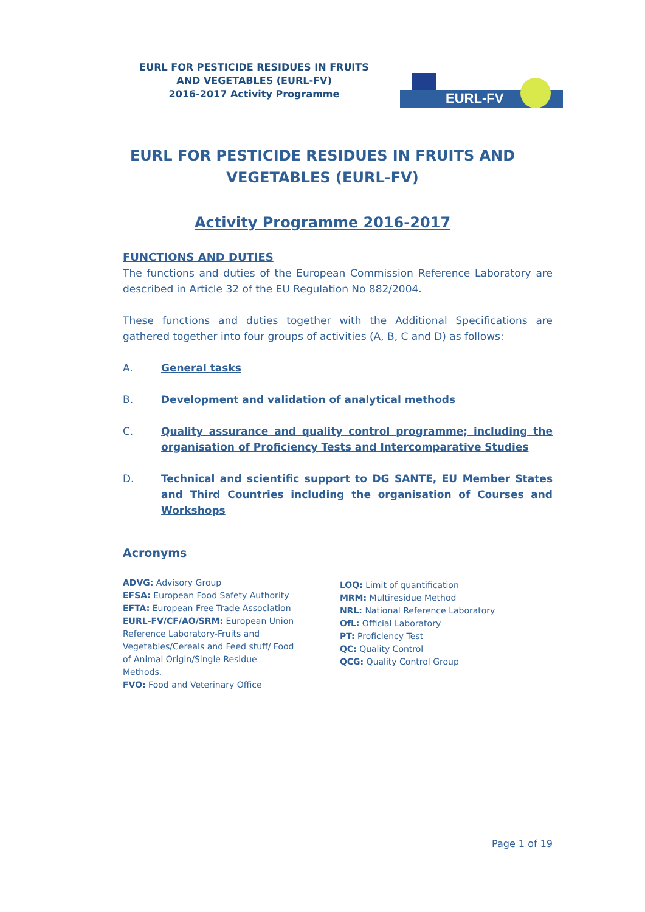EURL FOR PESTICIDE RESIDUES IN FRUITS AND VEGETABLES (EURL-FV)
2016-2017 Activity Programme
EURL-FV
EURL FOR PESTICIDE RESIDUES IN FRUITS AND VEGETABLES (EURL-FV)
Activity Programme 2016-2017
FUNCTIONS AND DUTIES
The functions and duties of the European Commission Reference Laboratory are described in Article 32 of the EU Regulation No 882/2004.
These functions and duties together with the Additional Specifications are gathered together into four groups of activities (A, B, C and D) as follows:
A. General tasks
B. Development and validation of analytical methods
C. Quality assurance and quality control programme; including the organisation of Proficiency Tests and Intercomparative Studies
D. Technical and scientific support to DG SANTE, EU Member States and Third Countries including the organisation of Courses and Workshops
Acronyms
ADVG: Advisory Group
EFSA: European Food Safety Authority
EFTA: European Free Trade Association
EURL-FV/CF/AO/SRM: European Union Reference Laboratory-Fruits and Vegetables/Cereals and Feed stuff/ Food of Animal Origin/Single Residue Methods.
FVO: Food and Veterinary Office
LOQ: Limit of quantification
MRM: Multiresidue Method
NRL: National Reference Laboratory
OfL: Official Laboratory
PT: Proficiency Test
QC: Quality Control
QCG: Quality Control Group
Page 1 of 19